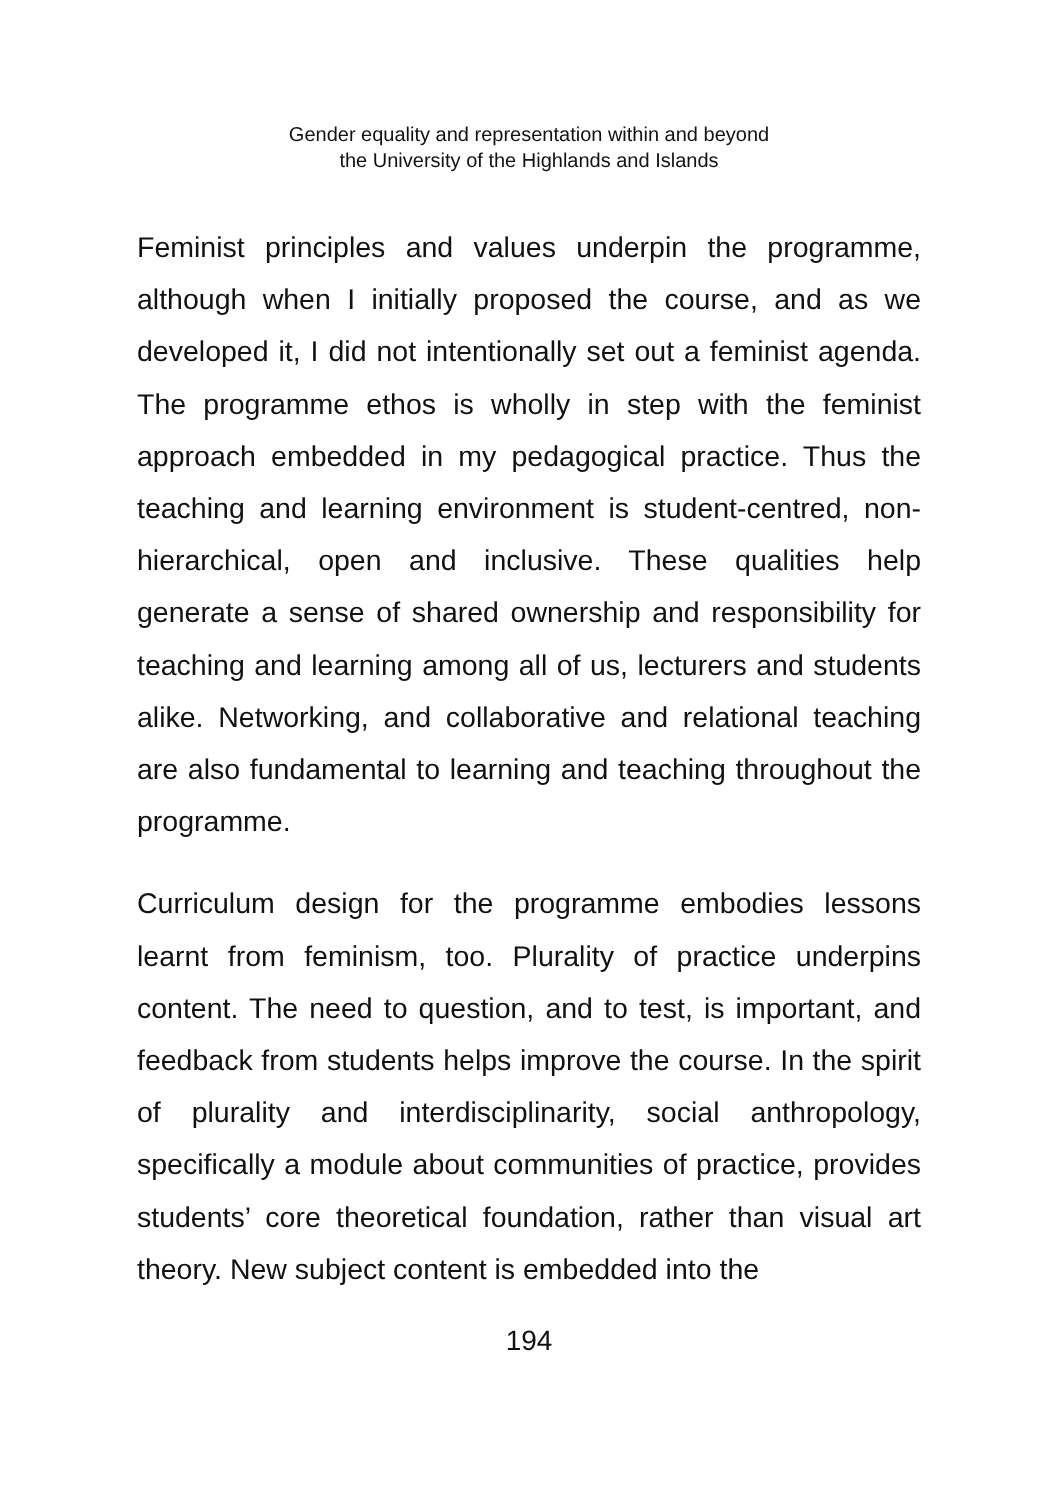Gender equality and representation within and beyond
the University of the Highlands and Islands
Feminist principles and values underpin the programme, although when I initially proposed the course, and as we developed it, I did not intentionally set out a feminist agenda. The programme ethos is wholly in step with the feminist approach embedded in my pedagogical practice. Thus the teaching and learning environment is student-centred, non-hierarchical, open and inclusive. These qualities help generate a sense of shared ownership and responsibility for teaching and learning among all of us, lecturers and students alike. Networking, and collaborative and relational teaching are also fundamental to learning and teaching throughout the programme.
Curriculum design for the programme embodies lessons learnt from feminism, too. Plurality of practice underpins content. The need to question, and to test, is important, and feedback from students helps improve the course. In the spirit of plurality and interdisciplinarity, social anthropology, specifically a module about communities of practice, provides students’ core theoretical foundation, rather than visual art theory. New subject content is embedded into the
194